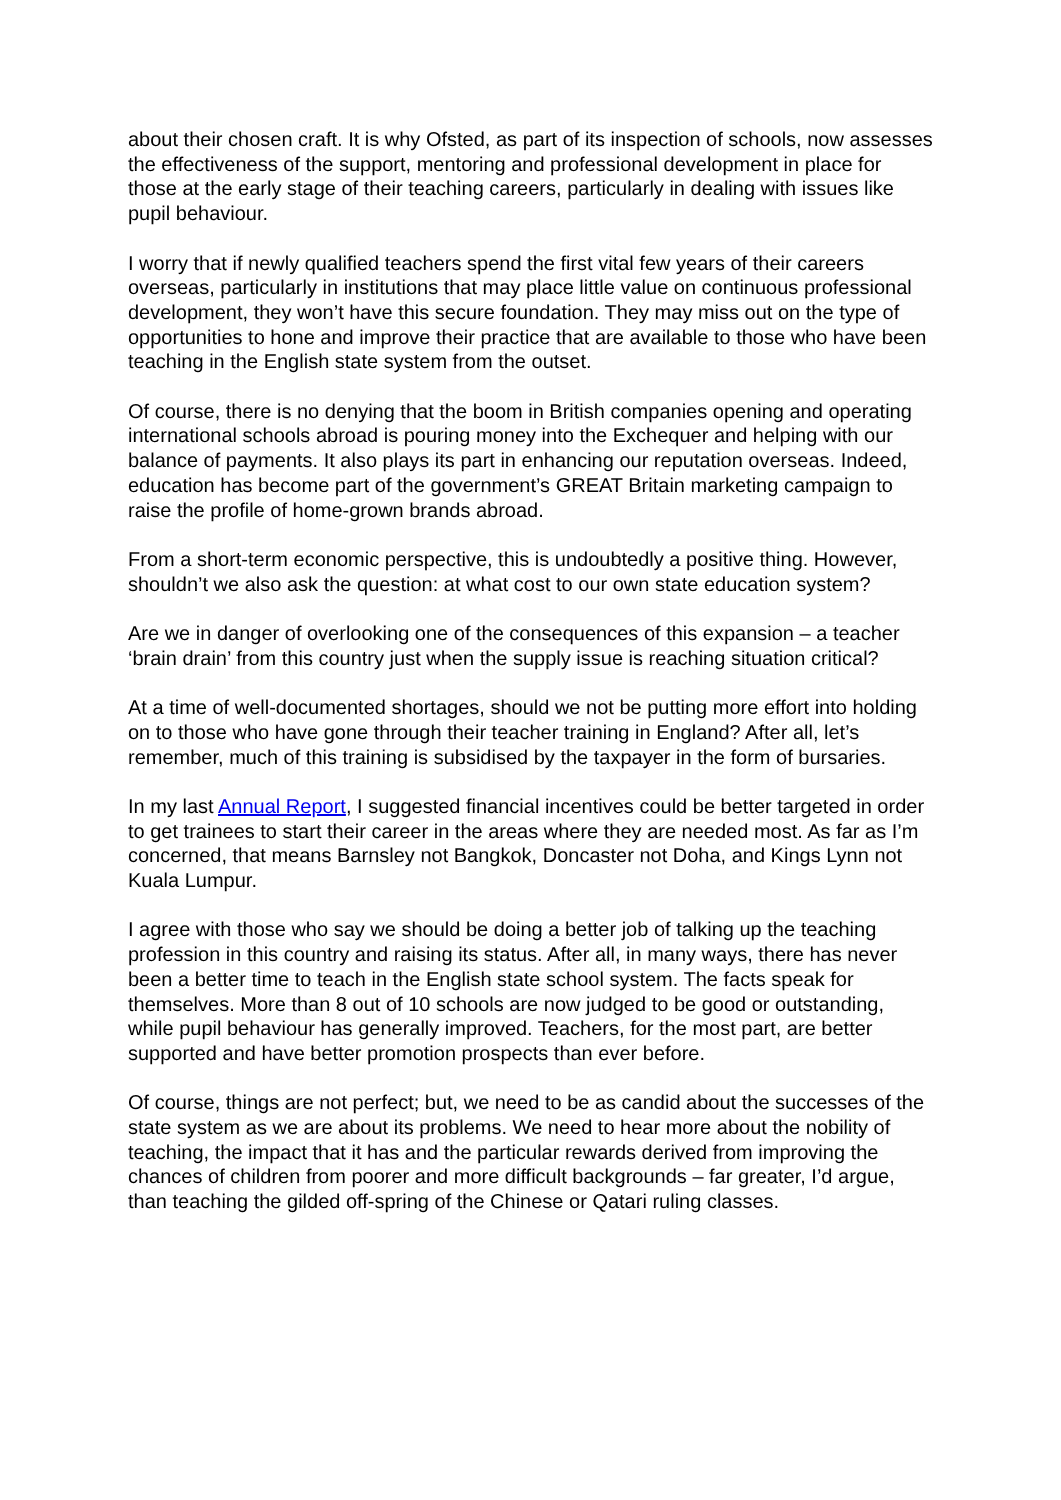about their chosen craft. It is why Ofsted, as part of its inspection of schools, now assesses the effectiveness of the support, mentoring and professional development in place for those at the early stage of their teaching careers, particularly in dealing with issues like pupil behaviour.
I worry that if newly qualified teachers spend the first vital few years of their careers overseas, particularly in institutions that may place little value on continuous professional development, they won’t have this secure foundation. They may miss out on the type of opportunities to hone and improve their practice that are available to those who have been teaching in the English state system from the outset.
Of course, there is no denying that the boom in British companies opening and operating international schools abroad is pouring money into the Exchequer and helping with our balance of payments. It also plays its part in enhancing our reputation overseas. Indeed, education has become part of the government’s GREAT Britain marketing campaign to raise the profile of home-grown brands abroad.
From a short-term economic perspective, this is undoubtedly a positive thing. However, shouldn’t we also ask the question: at what cost to our own state education system?
Are we in danger of overlooking one of the consequences of this expansion – a teacher ‘brain drain’ from this country just when the supply issue is reaching situation critical?
At a time of well-documented shortages, should we not be putting more effort into holding on to those who have gone through their teacher training in England? After all, let’s remember, much of this training is subsidised by the taxpayer in the form of bursaries.
In my last Annual Report, I suggested financial incentives could be better targeted in order to get trainees to start their career in the areas where they are needed most. As far as I’m concerned, that means Barnsley not Bangkok, Doncaster not Doha, and Kings Lynn not Kuala Lumpur.
I agree with those who say we should be doing a better job of talking up the teaching profession in this country and raising its status. After all, in many ways, there has never been a better time to teach in the English state school system. The facts speak for themselves. More than 8 out of 10 schools are now judged to be good or outstanding, while pupil behaviour has generally improved. Teachers, for the most part, are better supported and have better promotion prospects than ever before.
Of course, things are not perfect; but, we need to be as candid about the successes of the state system as we are about its problems. We need to hear more about the nobility of teaching, the impact that it has and the particular rewards derived from improving the chances of children from poorer and more difficult backgrounds – far greater, I’d argue, than teaching the gilded off-spring of the Chinese or Qatari ruling classes.